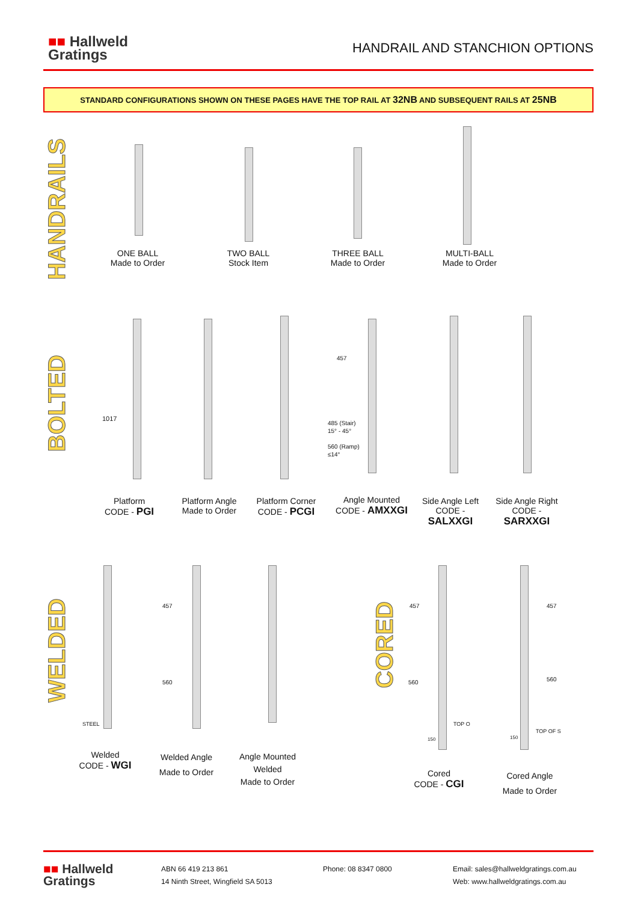■■ Hallweld
Gratings
HANDRAIL AND STANCHION OPTIONS
STANDARD CONFIGURATIONS SHOWN ON THESE PAGES HAVE THE TOP RAIL AT 32NB AND SUBSEQUENT RAILS AT 25NB
HANDRAILS
BOLTED
WELDED
CORED
ONE BALL
Made to Order
TWO BALL
Stock Item
THREE BALL
Made to Order
MULTI-BALL
Made to Order
1017
457
485 (Stair)
15° - 45°
560 (Ramp)
≤14°
Platform
CODE - PGI
Platform Angle
Made to Order
Platform Corner
CODE - PCGI
Angle Mounted
CODE - AMXXGI
Side Angle Left
CODE -
SALXXGI
Side Angle Right
CODE -
SARXXGI
STEEL
457
560
457
560
TOP O
150
457
560
TOP OF S
150
Welded
CODE - WGI
Welded Angle
Made to Order
Angle Mounted
Welded
Made to Order
Cored
CODE - CGI
Cored Angle
Made to Order
■■ Hallweld
Gratings
ABN 66 419 213 861
14 Ninth Street, Wingfield SA 5013
Phone: 08 8347 0800 Email: sales@hallweldgratings.com.au
Web: www.hallweldgratings.com.au